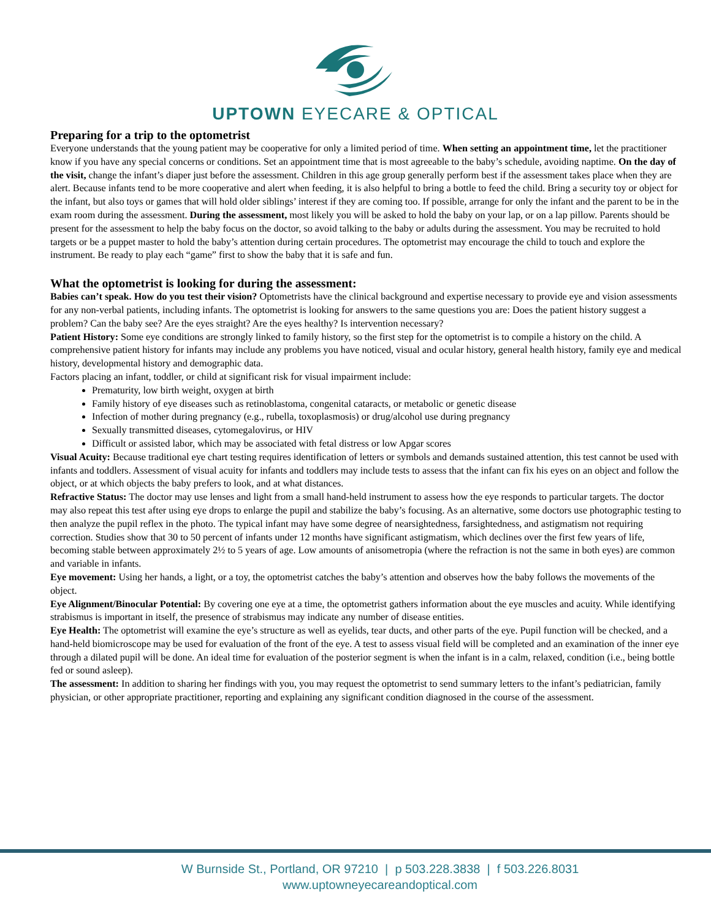UPTOWN EYECARE & OPTICAL
Preparing for a trip to the optometrist
Everyone understands that the young patient may be cooperative for only a limited period of time. When setting an appointment time, let the practitioner know if you have any special concerns or conditions. Set an appointment time that is most agreeable to the baby’s schedule, avoiding naptime. On the day of the visit, change the infant’s diaper just before the assessment. Children in this age group generally perform best if the assessment takes place when they are alert. Because infants tend to be more cooperative and alert when feeding, it is also helpful to bring a bottle to feed the child. Bring a security toy or object for the infant, but also toys or games that will hold older siblings’ interest if they are coming too. If possible, arrange for only the infant and the parent to be in the exam room during the assessment. During the assessment, most likely you will be asked to hold the baby on your lap, or on a lap pillow. Parents should be present for the assessment to help the baby focus on the doctor, so avoid talking to the baby or adults during the assessment. You may be recruited to hold targets or be a puppet master to hold the baby’s attention during certain procedures. The optometrist may encourage the child to touch and explore the instrument. Be ready to play each “game” first to show the baby that it is safe and fun.
What the optometrist is looking for during the assessment:
Babies can’t speak. How do you test their vision? Optometrists have the clinical background and expertise necessary to provide eye and vision assessments for any non-verbal patients, including infants. The optometrist is looking for answers to the same questions you are: Does the patient history suggest a problem? Can the baby see? Are the eyes straight? Are the eyes healthy? Is intervention necessary?
Patient History: Some eye conditions are strongly linked to family history, so the first step for the optometrist is to compile a history on the child. A comprehensive patient history for infants may include any problems you have noticed, visual and ocular history, general health history, family eye and medical history, developmental history and demographic data.
Factors placing an infant, toddler, or child at significant risk for visual impairment include:
Prematurity, low birth weight, oxygen at birth
Family history of eye diseases such as retinoblastoma, congenital cataracts, or metabolic or genetic disease
Infection of mother during pregnancy (e.g., rubella, toxoplasmosis) or drug/alcohol use during pregnancy
Sexually transmitted diseases, cytomegalovirus, or HIV
Difficult or assisted labor, which may be associated with fetal distress or low Apgar scores
Visual Acuity: Because traditional eye chart testing requires identification of letters or symbols and demands sustained attention, this test cannot be used with infants and toddlers. Assessment of visual acuity for infants and toddlers may include tests to assess that the infant can fix his eyes on an object and follow the object, or at which objects the baby prefers to look, and at what distances.
Refractive Status: The doctor may use lenses and light from a small hand-held instrument to assess how the eye responds to particular targets. The doctor may also repeat this test after using eye drops to enlarge the pupil and stabilize the baby’s focusing. As an alternative, some doctors use photographic testing to then analyze the pupil reflex in the photo. The typical infant may have some degree of nearsightedness, farsightedness, and astigmatism not requiring correction. Studies show that 30 to 50 percent of infants under 12 months have significant astigmatism, which declines over the first few years of life, becoming stable between approximately 2½ to 5 years of age. Low amounts of anisometropia (where the refraction is not the same in both eyes) are common and variable in infants.
Eye movement: Using her hands, a light, or a toy, the optometrist catches the baby’s attention and observes how the baby follows the movements of the object.
Eye Alignment/Binocular Potential: By covering one eye at a time, the optometrist gathers information about the eye muscles and acuity. While identifying strabismus is important in itself, the presence of strabismus may indicate any number of disease entities.
Eye Health: The optometrist will examine the eye’s structure as well as eyelids, tear ducts, and other parts of the eye. Pupil function will be checked, and a hand-held biomicroscope may be used for evaluation of the front of the eye. A test to assess visual field will be completed and an examination of the inner eye through a dilated pupil will be done. An ideal time for evaluation of the posterior segment is when the infant is in a calm, relaxed, condition (i.e., being bottle fed or sound asleep).
The assessment: In addition to sharing her findings with you, you may request the optometrist to send summary letters to the infant’s pediatrician, family physician, or other appropriate practitioner, reporting and explaining any significant condition diagnosed in the course of the assessment.
W Burnside St., Portland, OR 97210 | p 503.228.3838 | f 503.226.8031
www.uptowneyecareandoptical.com